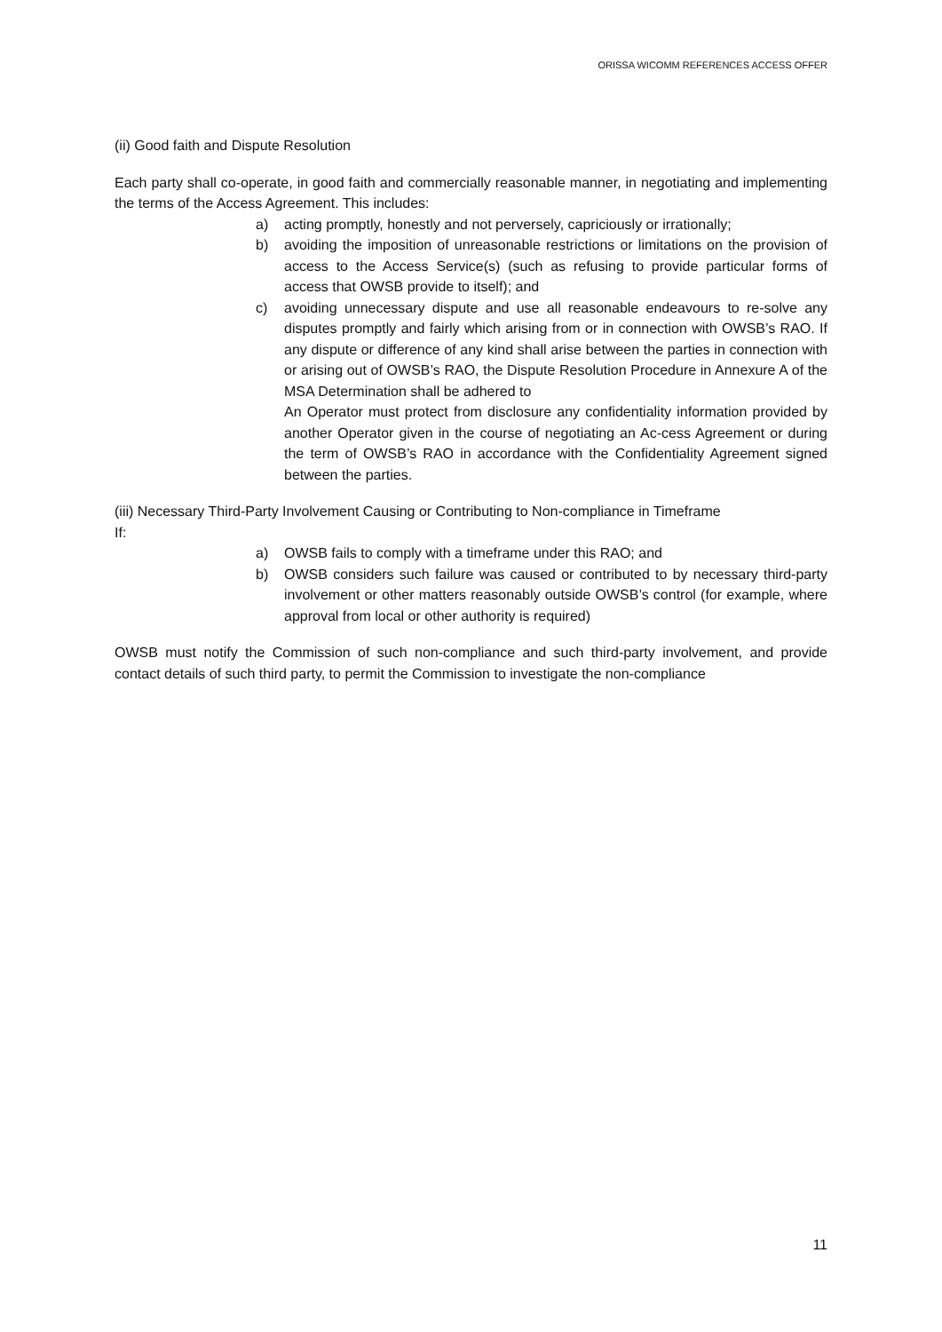ORISSA WICOMM REFERENCES ACCESS OFFER
(ii) Good faith and Dispute Resolution
Each party shall co-operate, in good faith and commercially reasonable manner, in negotiating and implementing the terms of the Access Agreement. This includes:
a) acting promptly, honestly and not perversely, capriciously or irrationally;
b) avoiding the imposition of unreasonable restrictions or limitations on the provision of access to the Access Service(s) (such as refusing to provide particular forms of access that OWSB provide to itself); and
c) avoiding unnecessary dispute and use all reasonable endeavours to re-solve any disputes promptly and fairly which arising from or in connection with OWSB’s RAO. If any dispute or difference of any kind shall arise between the parties in connection with or arising out of OWSB’s RAO, the Dispute Resolution Procedure in Annexure A of the MSA Determination shall be adhered to
An Operator must protect from disclosure any confidentiality information provided by another Operator given in the course of negotiating an Ac-cess Agreement or during the term of OWSB’s RAO in accordance with the Confidentiality Agreement signed between the parties.
(iii) Necessary Third-Party Involvement Causing or Contributing to Non-compliance in Timeframe
If:
a) OWSB fails to comply with a timeframe under this RAO; and
b) OWSB considers such failure was caused or contributed to by necessary third-party involvement or other matters reasonably outside OWSB’s control (for example, where approval from local or other authority is required)
OWSB must notify the Commission of such non-compliance and such third-party involvement, and provide contact details of such third party, to permit the Commission to investigate the non-compliance
11